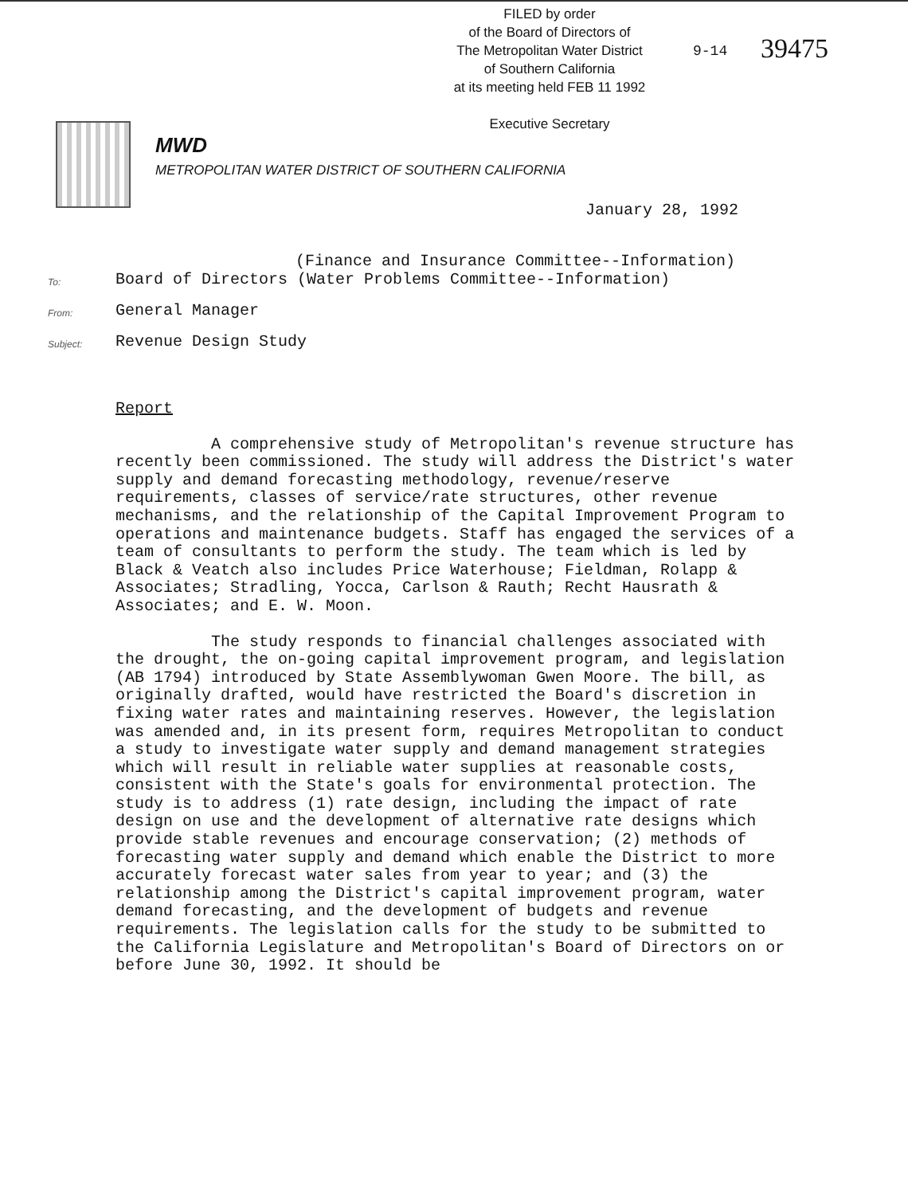FILED by order
of the Board of Directors of
The Metropolitan Water District
of Southern California
at its meeting held FEB 11 1992
Executive Secretary
9-14 39475
MWD
METROPOLITAN WATER DISTRICT OF SOUTHERN CALIFORNIA
January 28, 1992
(Finance and Insurance Committee--Information)
To: Board of Directors (Water Problems Committee--Information)
From: General Manager
Subject: Revenue Design Study
Report
A comprehensive study of Metropolitan's revenue structure has recently been commissioned. The study will address the District's water supply and demand forecasting methodology, revenue/reserve requirements, classes of service/rate structures, other revenue mechanisms, and the relationship of the Capital Improvement Program to operations and maintenance budgets. Staff has engaged the services of a team of consultants to perform the study. The team which is led by Black & Veatch also includes Price Waterhouse; Fieldman, Rolapp & Associates; Stradling, Yocca, Carlson & Rauth; Recht Hausrath & Associates; and E. W. Moon.
The study responds to financial challenges associated with the drought, the on-going capital improvement program, and legislation (AB 1794) introduced by State Assemblywoman Gwen Moore. The bill, as originally drafted, would have restricted the Board's discretion in fixing water rates and maintaining reserves. However, the legislation was amended and, in its present form, requires Metropolitan to conduct a study to investigate water supply and demand management strategies which will result in reliable water supplies at reasonable costs, consistent with the State's goals for environmental protection. The study is to address (1) rate design, including the impact of rate design on use and the development of alternative rate designs which provide stable revenues and encourage conservation; (2) methods of forecasting water supply and demand which enable the District to more accurately forecast water sales from year to year; and (3) the relationship among the District's capital improvement program, water demand forecasting, and the development of budgets and revenue requirements. The legislation calls for the study to be submitted to the California Legislature and Metropolitan's Board of Directors on or before June 30, 1992. It should be